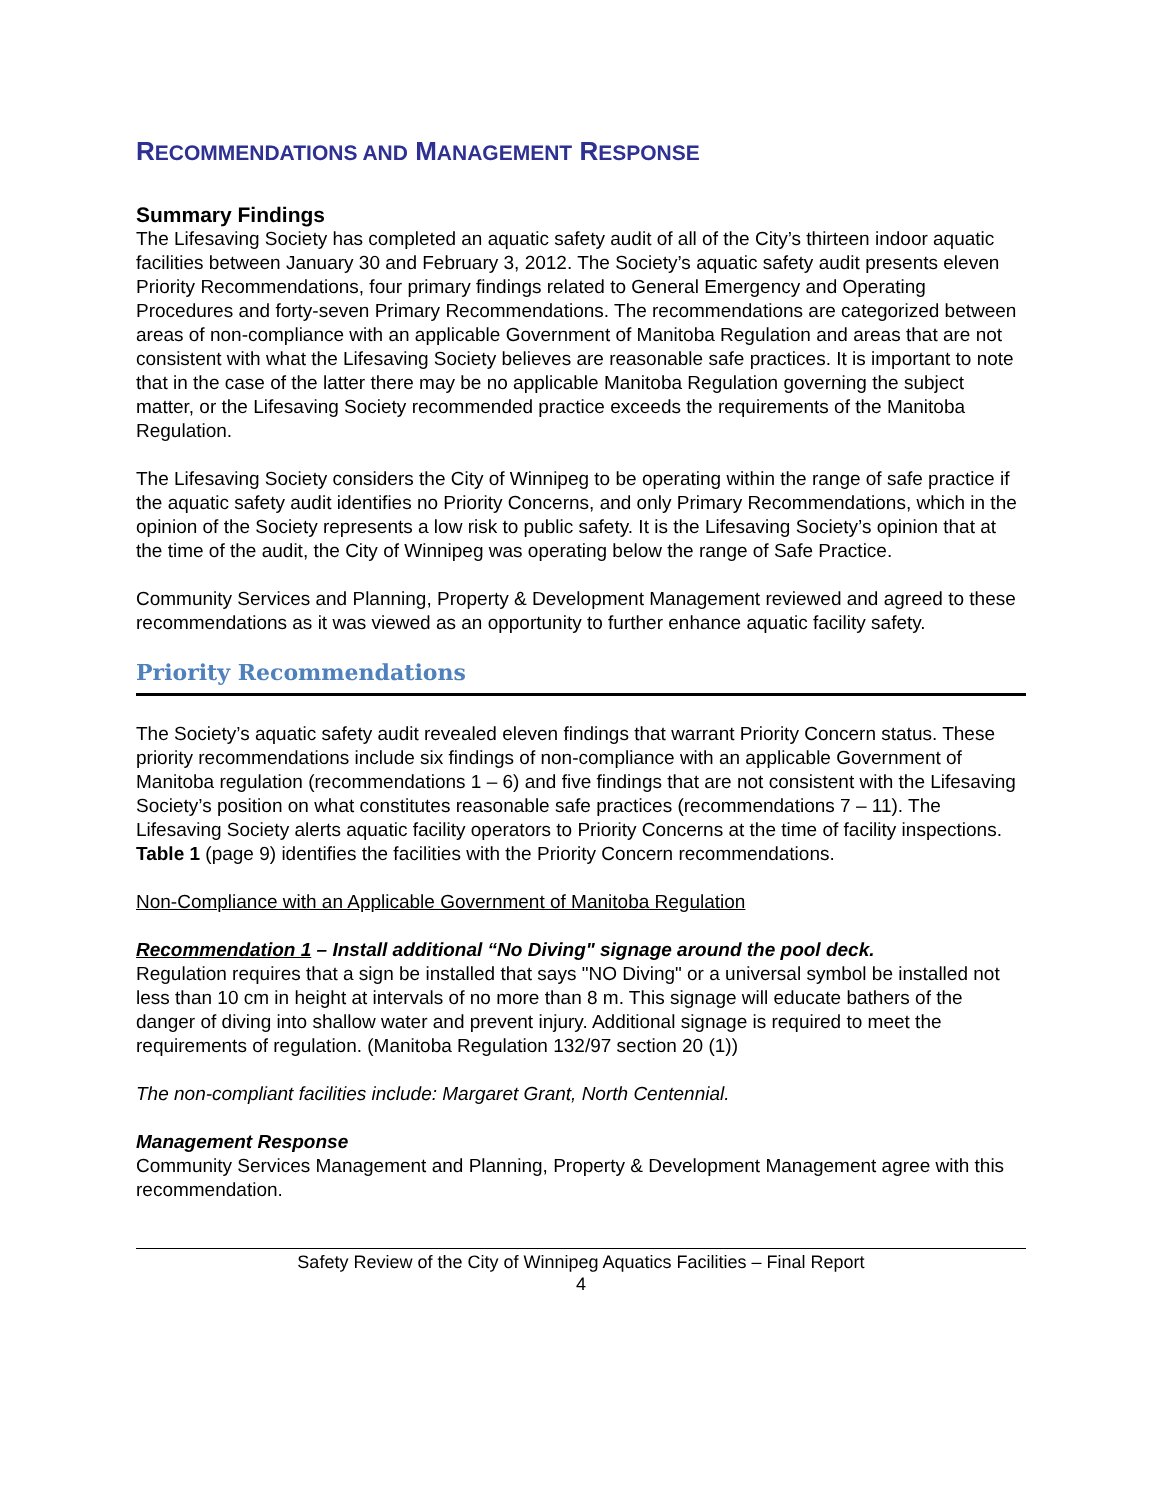RECOMMENDATIONS AND MANAGEMENT RESPONSE
Summary Findings
The Lifesaving Society has completed an aquatic safety audit of all of the City’s thirteen indoor aquatic facilities between January 30 and February 3, 2012. The Society’s aquatic safety audit presents eleven Priority Recommendations, four primary findings related to General Emergency and Operating Procedures and forty-seven Primary Recommendations. The recommendations are categorized between areas of non-compliance with an applicable Government of Manitoba Regulation and areas that are not consistent with what the Lifesaving Society believes are reasonable safe practices. It is important to note that in the case of the latter there may be no applicable Manitoba Regulation governing the subject matter, or the Lifesaving Society recommended practice exceeds the requirements of the Manitoba Regulation.
The Lifesaving Society considers the City of Winnipeg to be operating within the range of safe practice if the aquatic safety audit identifies no Priority Concerns, and only Primary Recommendations, which in the opinion of the Society represents a low risk to public safety. It is the Lifesaving Society’s opinion that at the time of the audit, the City of Winnipeg was operating below the range of Safe Practice.
Community Services and Planning, Property & Development Management reviewed and agreed to these recommendations as it was viewed as an opportunity to further enhance aquatic facility safety.
Priority Recommendations
The Society’s aquatic safety audit revealed eleven findings that warrant Priority Concern status. These priority recommendations include six findings of non-compliance with an applicable Government of Manitoba regulation (recommendations 1 – 6) and five findings that are not consistent with the Lifesaving Society’s position on what constitutes reasonable safe practices (recommendations 7 – 11). The Lifesaving Society alerts aquatic facility operators to Priority Concerns at the time of facility inspections. Table 1 (page 9) identifies the facilities with the Priority Concern recommendations.
Non-Compliance with an Applicable Government of Manitoba Regulation
Recommendation 1 – Install additional “No Diving" signage around the pool deck.
Regulation requires that a sign be installed that says "NO Diving" or a universal symbol be installed not less than 10 cm in height at intervals of no more than 8 m. This signage will educate bathers of the danger of diving into shallow water and prevent injury. Additional signage is required to meet the requirements of regulation. (Manitoba Regulation 132/97 section 20 (1))
The non-compliant facilities include: Margaret Grant, North Centennial.
Management Response
Community Services Management and Planning, Property & Development Management agree with this recommendation.
Safety Review of the City of Winnipeg Aquatics Facilities – Final Report
4